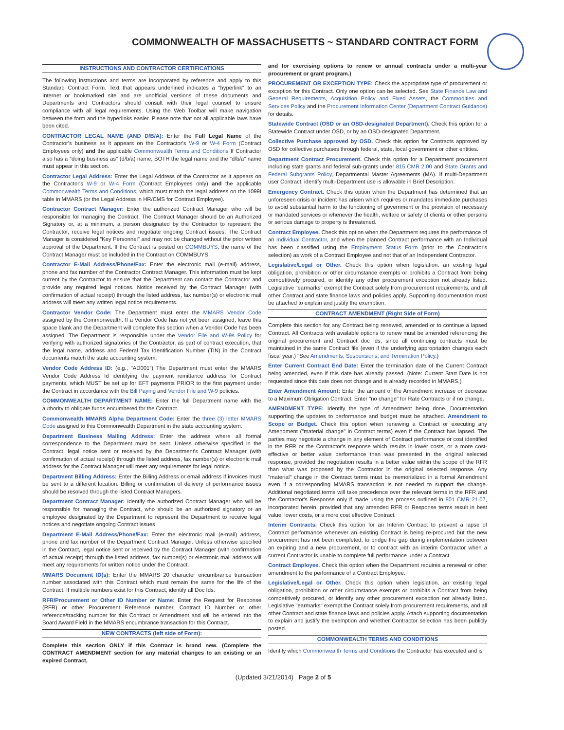COMMONWEALTH OF MASSACHUSETTS ~ STANDARD CONTRACT FORM
INSTRUCTIONS AND CONTRACTOR CERTIFICATIONS
The following instructions and terms are incorporated by reference and apply to this Standard Contract Form. Text that appears underlined indicates a "hyperlink" to an Internet or bookmarked site and are unofficial versions of these documents and Departments and Contractors should consult with their legal counsel to ensure compliance with all legal requirements. Using the Web Toolbar will make navigation between the form and the hyperlinks easier. Please note that not all applicable laws have been cited.
CONTRACTOR LEGAL NAME (AND D/B/A): Enter the Full Legal Name of the Contractor's business as it appears on the Contractor's W-9 or W-4 Form (Contract Employees only) and the applicable Commonwealth Terms and Conditions If Contractor also has a "doing business as" (d/b/a) name, BOTH the legal name and the "d/b/a" name must appear in this section.
Contractor Legal Address: Enter the Legal Address of the Contractor as it appears on the Contractor's W-9 or W-4 Form (Contract Employees only) and the applicable Commonwealth Terms and Conditions, which must match the legal address on the 1099I table in MMARS (or the Legal Address in HR/CMS for Contract Employee).
Contractor Contract Manager: Enter the authorized Contract Manager who will be responsible for managing the Contract. The Contract Manager should be an Authorized Signatory or, at a minimum, a person designated by the Contractor to represent the Contractor, receive legal notices and negotiate ongoing Contract issues. The Contract Manager is considered "Key Personnel" and may not be changed without the prior written approval of the Department. If the Contract is posted on COMMBUYS, the name of the Contract Manager must be included in the Contract on COMMBUYS.
Contractor E-Mail Address/Phone/Fax: Enter the electronic mail (e-mail) address, phone and fax number of the Contractor Contract Manager. This information must be kept current by the Contractor to ensure that the Department can contact the Contractor and provide any required legal notices. Notice received by the Contract Manager (with confirmation of actual receipt) through the listed address, fax number(s) or electronic mail address will meet any written legal notice requirements.
Contractor Vendor Code: The Department must enter the MMARS Vendor Code assigned by the Commonwealth. If a Vendor Code has not yet been assigned, leave this space blank and the Department will complete this section when a Vendor Code has been assigned. The Department is responsible under the Vendor File and W-9s Policy for verifying with authorized signatories of the Contractor, as part of contract execution, that the legal name, address and Federal Tax Identification Number (TIN) in the Contract documents match the state accounting system.
Vendor Code Address ID: (e.g., "AD001") The Department must enter the MMARS Vendor Code Address Id identifying the payment remittance address for Contract payments, which MUST be set up for EFT payments PRIOR to the first payment under the Contract in accordance with the Bill Paying and Vendor File and W-9 policies.
COMMONWEALTH DEPARTMENT NAME: Enter the full Department name with the authority to obligate funds encumbered for the Contract.
Commonwealth MMARS Alpha Department Code: Enter the three (3) letter MMARS Code assigned to this Commonwealth Department in the state accounting system.
Department Business Mailing Address: Enter the address where all formal correspondence to the Department must be sent. Unless otherwise specified in the Contract, legal notice sent or received by the Department's Contract Manager (with confirmation of actual receipt) through the listed address, fax number(s) or electronic mail address for the Contract Manager will meet any requirements for legal notice.
Department Billing Address: Enter the Billing Address or email address if invoices must be sent to a different location. Billing or confirmation of delivery of performance issues should be resolved through the listed Contract Managers.
Department Contract Manager: Identify the authorized Contract Manager who will be responsible for managing the Contract, who should be an authorized signatory or an employee designated by the Department to represent the Department to receive legal notices and negotiate ongoing Contract issues.
Department E-Mail Address/Phone/Fax: Enter the electronic mail (e-mail) address, phone and fax number of the Department Contract Manager. Unless otherwise specified in the Contract, legal notice sent or received by the Contract Manager (with confirmation of actual receipt) through the listed address, fax number(s) or electronic mail address will meet any requirements for written notice under the Contract.
MMARS Document ID(s): Enter the MMARS 20 character encumbrance transaction number associated with this Contract which must remain the same for the life of the Contract. If multiple numbers exist for this Contract, identify all Doc Ids.
RFR/Procurement or Other ID Number or Name: Enter the Request for Response (RFR) or other Procurement Reference number, Contract ID Number or other reference/tracking number for this Contract or Amendment and will be entered into the Board Award Field in the MMARS encumbrance transaction for this Contract.
NEW CONTRACTS (left side of Form):
Complete this section ONLY if this Contract is brand new. (Complete the CONTRACT AMENDMENT section for any material changes to an existing or an expired Contract,
and for exercising options to renew or annual contracts under a multi-year procurement or grant program.)
PROCUREMENT OR EXCEPTION TYPE: Check the appropriate type of procurement or exception for this Contract. Only one option can be selected. See State Finance Law and General Requirements, Acquisition Policy and Fixed Assets, the Commodities and Services Policy and the Procurement Information Center (Department Contract Guidance) for details.
Statewide Contract (OSD or an OSD-designated Department). Check this option for a Statewide Contract under OSD, or by an OSD-designated Department.
Collective Purchase approved by OSD. Check this option for Contracts approved by OSD for collective purchases through federal, state, local government or other entities.
Department Contract Procurement. Check this option for a Department procurement including state grants and federal sub-grants under 815 CMR 2.00 and State Grants and Federal Subgrants Policy, Departmental Master Agreements (MA). If multi-Department user Contract, identify multi-Department use is allowable in Brief Description.
Emergency Contract. Check this option when the Department has determined that an unforeseen crisis or incident has arisen which requires or mandates immediate purchases to avoid substantial harm to the functioning of government or the provision of necessary or mandated services or whenever the health, welfare or safety of clients or other persons or serious damage to property is threatened.
Contract Employee. Check this option when the Department requires the performance of an Individual Contractor, and when the planned Contract performance with an Individual has been classified using the Employment Status Form (prior to the Contractor's selection) as work of a Contract Employee and not that of an Independent Contractor.
Legislative/Legal or Other. Check this option when legislation, an existing legal obligation, prohibition or other circumstance exempts or prohibits a Contract from being competitively procured, or identify any other procurement exception not already listed. Legislative "earmarks" exempt the Contract solely from procurement requirements, and all other Contract and state finance laws and policies apply. Supporting documentation must be attached to explain and justify the exemption.
CONTRACT AMENDMENT (Right Side of Form)
Complete this section for any Contract being renewed, amended or to continue a lapsed Contract. All Contracts with available options to renew must be amended referencing the original procurement and Contract doc ids, since all continuing contracts must be maintained in the same Contract file (even if the underlying appropriation changes each fiscal year.) "See Amendments, Suspensions, and Termination Policy.)
Enter Current Contract End Date: Enter the termination date of the Current Contract being amended, even if this date has already passed. (Note: Current Start Date is not requested since this date does not change and is already recorded in MMARS.)
Enter Amendment Amount: Enter the amount of the Amendment increase or decrease to a Maximum Obligation Contract. Enter "no change" for Rate Contracts or if no change.
AMENDMENT TYPE: Identify the type of Amendment being done. Documentation supporting the updates to performance and budget must be attached. Amendment to Scope or Budget. Check this option when renewing a Contract or executing any Amendment ("material change" in Contract terms) even if the Contract has lapsed. The parties may negotiate a change in any element of Contract performance or cost identified in the RFR or the Contractor's response which results in lower costs, or a more cost-effective or better value performance than was presented in the original selected response, provided the negotiation results in a better value within the scope of the RFR than what was proposed by the Contractor in the original selected response. Any "material" change in the Contract terms must be memorialized in a formal Amendment even if a corresponding MMARS transaction is not needed to support the change. Additional negotiated terms will take precedence over the relevant terms in the RFR and the Contractor's Response only if made using the process outlined in 801 CMR 21.07, incorporated herein, provided that any amended RFR or Response terms result in best value, lower costs, or a more cost effective Contract.
Interim Contracts. Check this option for an Interim Contract to prevent a lapse of Contract performance whenever an existing Contract is being re-procured but the new procurement has not been completed, to bridge the gap during implementation between an expiring and a new procurement, or to contract with an interim Contractor when a current Contractor is unable to complete full performance under a Contract.
Contract Employee. Check this option when the Department requires a renewal or other amendment to the performance of a Contract Employee.
Legislative/Legal or Other. Check this option when legislation, an existing legal obligation, prohibition or other circumstance exempts or prohibits a Contract from being competitively procured, or identify any other procurement exception not already listed. Legislative "earmarks" exempt the Contract solely from procurement requirements, and all other Contract and state finance laws and policies apply. Attach supporting documentation to explain and justify the exemption and whether Contractor selection has been publicly posted.
COMMONWEALTH TERMS AND CONDITIONS
Identify which Commonwealth Terms and Conditions the Contractor has executed and is
(Updated 3/21/2014) Page 2 of 5